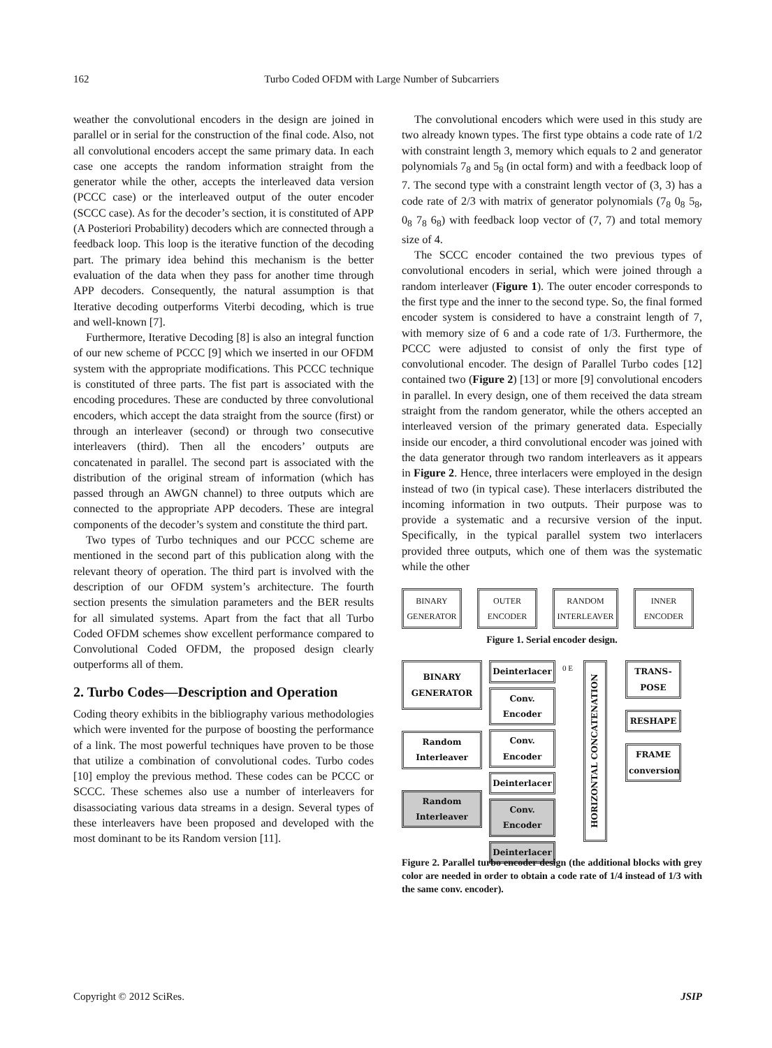162 Turbo Coded OFDM with Large Number of Subcarriers
weather the convolutional encoders in the design are joined in parallel or in serial for the construction of the final code. Also, not all convolutional encoders accept the same primary data. In each case one accepts the random information straight from the generator while the other, accepts the interleaved data version (PCCC case) or the interleaved output of the outer encoder (SCCC case). As for the decoder’s section, it is constituted of APP (A Posteriori Probability) decoders which are connected through a feedback loop. This loop is the iterative function of the decoding part. The primary idea behind this mechanism is the better evaluation of the data when they pass for another time through APP decoders. Consequently, the natural assumption is that Iterative decoding outperforms Viterbi decoding, which is true and well-known [7].
Furthermore, Iterative Decoding [8] is also an integral function of our new scheme of PCCC [9] which we inserted in our OFDM system with the appropriate modifications. This PCCC technique is constituted of three parts. The fist part is associated with the encoding procedures. These are conducted by three convolutional encoders, which accept the data straight from the source (first) or through an interleaver (second) or through two consecutive interleavers (third). Then all the encoders’ outputs are concatenated in parallel. The second part is associated with the distribution of the original stream of information (which has passed through an AWGN channel) to three outputs which are connected to the appropriate APP decoders. These are integral components of the decoder’s system and constitute the third part.
Two types of Turbo techniques and our PCCC scheme are mentioned in the second part of this publication along with the relevant theory of operation. The third part is involved with the description of our OFDM system’s architecture. The fourth section presents the simulation parameters and the BER results for all simulated systems. Apart from the fact that all Turbo Coded OFDM schemes show excellent performance compared to Convolutional Coded OFDM, the proposed design clearly outperforms all of them.
2. Turbo Codes—Description and Operation
Coding theory exhibits in the bibliography various methodologies which were invented for the purpose of boosting the performance of a link. The most powerful techniques have proven to be those that utilize a combination of convolutional codes. Turbo codes [10] employ the previous method. These codes can be PCCC or SCCC. These schemes also use a number of interleavers for disassociating various data streams in a design. Several types of these interleavers have been proposed and developed with the most dominant to be its Random version [11].
The convolutional encoders which were used in this study are two already known types. The first type obtains a code rate of 1/2 with constraint length 3, memory which equals to 2 and generator polynomials 7<sub>8</sub> and 5<sub>8</sub> (in octal form) and with a feedback loop of 7. The second type with a constraint length vector of (3, 3) has a code rate of 2/3 with matrix of generator polynomials (7<sub>8</sub> 0<sub>8</sub> 5<sub>8</sub>, 0<sub>8</sub> 7<sub>8</sub> 6<sub>8</sub>) with feedback loop vector of (7, 7) and total memory size of 4.
The SCCC encoder contained the two previous types of convolutional encoders in serial, which were joined through a random interleaver (Figure 1). The outer encoder corresponds to the first type and the inner to the second type. So, the final formed encoder system is considered to have a constraint length of 7, with memory size of 6 and a code rate of 1/3. Furthermore, the PCCC were adjusted to consist of only the first type of convolutional encoder. The design of Parallel Turbo codes [12] contained two (Figure 2) [13] or more [9] convolutional encoders in parallel. In every design, one of them received the data stream straight from the random generator, while the others accepted an interleaved version of the primary generated data. Especially inside our encoder, a third convolutional encoder was joined with the data generator through two random interleavers as it appears in Figure 2. Hence, three interlacers were employed in the design instead of two (in typical case). These interlacers distributed the incoming information in two outputs. Their purpose was to provide a systematic and a recursive version of the input. Specifically, in the typical parallel system two interlacers provided three outputs, which one of them was the systematic while the other
BINARY GENERATOR
OUTER ENCODER
RANDOM INTERLEAVER
INNER ENCODER
Figure 1. Serial encoder design.
BINARY GENERATOR
Random Interleaver
Random Interleaver
Deinterlacer
Conv. Encoder
Conv. Encoder
Deinterlacer
Conv. Encoder
Deinterlacer
0 E
HORIZONTAL CONCATENATION
TRANS-POSE
RESHAPE
FRAME conversion
Figure 2. Parallel turbo encoder design (the additional blocks with grey color are needed in order to obtain a code rate of 1/4 instead of 1/3 with the same conv. encoder).
Copyright © 2012 SciRes. JSIP